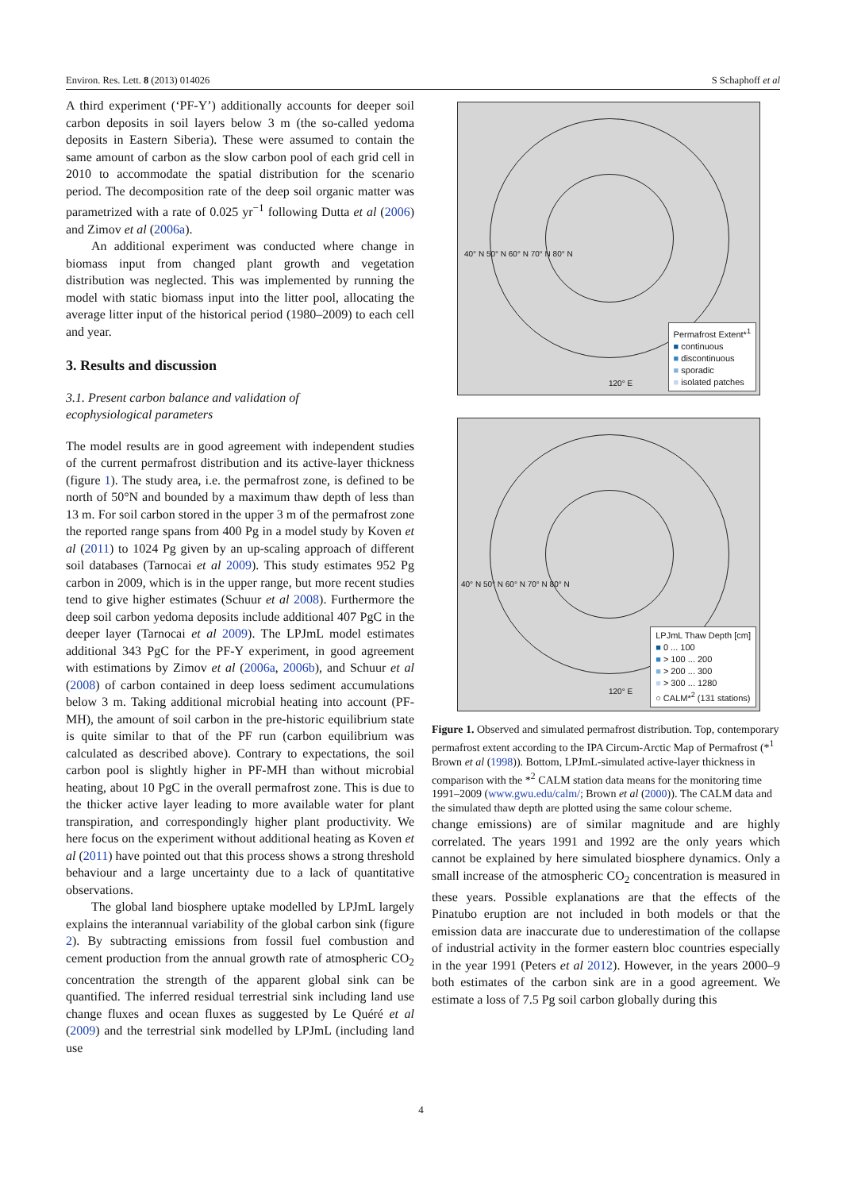Environ. Res. Lett. 8 (2013) 014026 S Schaphoff et al
A third experiment (‘PF-Y’) additionally accounts for deeper soil carbon deposits in soil layers below 3 m (the so-called yedoma deposits in Eastern Siberia). These were assumed to contain the same amount of carbon as the slow carbon pool of each grid cell in 2010 to accommodate the spatial distribution for the scenario period. The decomposition rate of the deep soil organic matter was parametrized with a rate of 0.025 yr<sup>−1</sup> following Dutta et al (2006) and Zimov et al (2006a).
An additional experiment was conducted where change in biomass input from changed plant growth and vegetation distribution was neglected. This was implemented by running the model with static biomass input into the litter pool, allocating the average litter input of the historical period (1980–2009) to each cell and year.
3. Results and discussion
3.1. Present carbon balance and validation of
ecophysiological parameters
The model results are in good agreement with independent studies of the current permafrost distribution and its active-layer thickness (figure 1). The study area, i.e. the permafrost zone, is defined to be north of 50°N and bounded by a maximum thaw depth of less than 13 m. For soil carbon stored in the upper 3 m of the permafrost zone the reported range spans from 400 Pg in a model study by Koven et al (2011) to 1024 Pg given by an up-scaling approach of different soil databases (Tarnocai et al 2009). This study estimates 952 Pg carbon in 2009, which is in the upper range, but more recent studies tend to give higher estimates (Schuur et al 2008). Furthermore the deep soil carbon yedoma deposits include additional 407 PgC in the deeper layer (Tarnocai et al 2009). The LPJmL model estimates additional 343 PgC for the PF-Y experiment, in good agreement with estimations by Zimov et al (2006a, 2006b), and Schuur et al (2008) of carbon contained in deep loess sediment accumulations below 3 m. Taking additional microbial heating into account (PF-MH), the amount of soil carbon in the pre-historic equilibrium state is quite similar to that of the PF run (carbon equilibrium was calculated as described above). Contrary to expectations, the soil carbon pool is slightly higher in PF-MH than without microbial heating, about 10 PgC in the overall permafrost zone. This is due to the thicker active layer leading to more available water for plant transpiration, and correspondingly higher plant productivity. We here focus on the experiment without additional heating as Koven et al (2011) have pointed out that this process shows a strong threshold behaviour and a large uncertainty due to a lack of quantitative observations.
The global land biosphere uptake modelled by LPJmL largely explains the interannual variability of the global carbon sink (figure 2). By subtracting emissions from fossil fuel combustion and cement production from the annual growth rate of atmospheric CO<sub>2</sub> concentration the strength of the apparent global sink can be quantified. The inferred residual terrestrial sink including land use change fluxes and ocean fluxes as suggested by Le Quéré et al (2009) and the terrestrial sink modelled by LPJmL (including land use
40° N 50° N 60° N 70° N 80° N
120° E
Permafrost Extent*<sup>1</sup>
■ continuous
■ discontinuous
■ sporadic
■ isolated patches
40° N 50° N 60° N 70° N 80° N
120° E
LPJmL Thaw Depth [cm]
■ 0 ... 100
■ > 100 ... 200
■ > 200 ... 300
■ > 300 ... 1280
○ CALM*<sup>2</sup> (131 stations)
Figure 1. Observed and simulated permafrost distribution. Top, contemporary permafrost extent according to the IPA Circum-Arctic Map of Permafrost (*<sup>1</sup> Brown et al (1998)). Bottom, LPJmL-simulated active-layer thickness in comparison with the *<sup>2</sup> CALM station data means for the monitoring time 1991–2009 (www.gwu.edu/calm/; Brown et al (2000)). The CALM data and the simulated thaw depth are plotted using the same colour scheme.
change emissions) are of similar magnitude and are highly correlated. The years 1991 and 1992 are the only years which cannot be explained by here simulated biosphere dynamics. Only a small increase of the atmospheric CO<sub>2</sub> concentration is measured in these years. Possible explanations are that the effects of the Pinatubo eruption are not included in both models or that the emission data are inaccurate due to underestimation of the collapse of industrial activity in the former eastern bloc countries especially in the year 1991 (Peters et al 2012). However, in the years 2000–9 both estimates of the carbon sink are in a good agreement. We estimate a loss of 7.5 Pg soil carbon globally during this
4